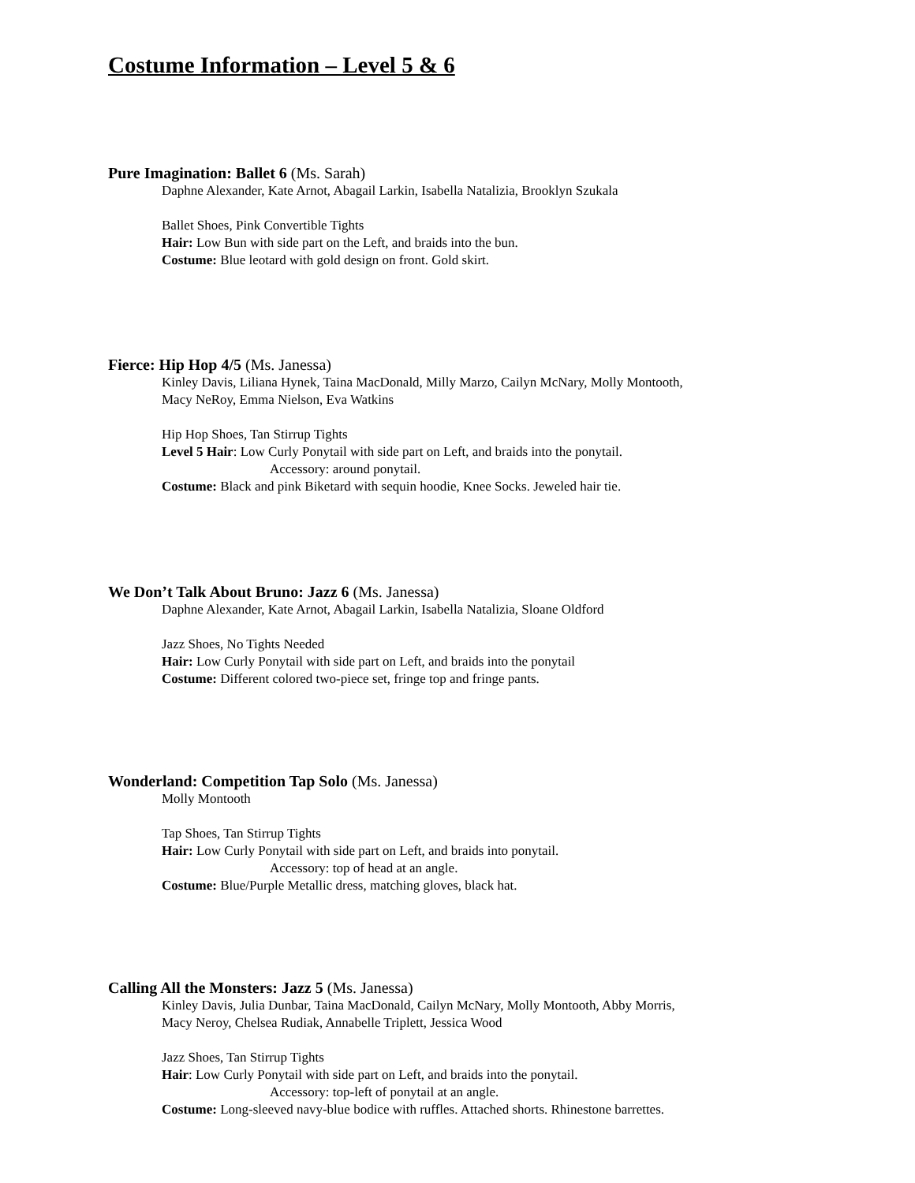Costume Information – Level 5 & 6
Pure Imagination: Ballet 6 (Ms. Sarah)
Daphne Alexander, Kate Arnot, Abagail Larkin, Isabella Natalizia, Brooklyn Szukala
Ballet Shoes, Pink Convertible Tights
Hair: Low Bun with side part on the Left, and braids into the bun.
Costume: Blue leotard with gold design on front. Gold skirt.
Fierce: Hip Hop 4/5 (Ms. Janessa)
Kinley Davis, Liliana Hynek, Taina MacDonald, Milly Marzo, Cailyn McNary, Molly Montooth,
Macy NeRoy, Emma Nielson, Eva Watkins
Hip Hop Shoes, Tan Stirrup Tights
Level 5 Hair: Low Curly Ponytail with side part on Left, and braids into the ponytail.
Accessory: around ponytail.
Costume: Black and pink Biketard with sequin hoodie, Knee Socks. Jeweled hair tie.
We Don’t Talk About Bruno: Jazz 6 (Ms. Janessa)
Daphne Alexander, Kate Arnot, Abagail Larkin, Isabella Natalizia, Sloane Oldford
Jazz Shoes, No Tights Needed
Hair: Low Curly Ponytail with side part on Left, and braids into the ponytail
Costume: Different colored two-piece set, fringe top and fringe pants.
Wonderland: Competition Tap Solo (Ms. Janessa)
Molly Montooth
Tap Shoes, Tan Stirrup Tights
Hair: Low Curly Ponytail with side part on Left, and braids into ponytail.
Accessory: top of head at an angle.
Costume: Blue/Purple Metallic dress, matching gloves, black hat.
Calling All the Monsters: Jazz 5 (Ms. Janessa)
Kinley Davis, Julia Dunbar, Taina MacDonald, Cailyn McNary, Molly Montooth, Abby Morris,
Macy Neroy, Chelsea Rudiak, Annabelle Triplett, Jessica Wood
Jazz Shoes, Tan Stirrup Tights
Hair: Low Curly Ponytail with side part on Left, and braids into the ponytail.
Accessory: top-left of ponytail at an angle.
Costume: Long-sleeved navy-blue bodice with ruffles. Attached shorts. Rhinestone barrettes.